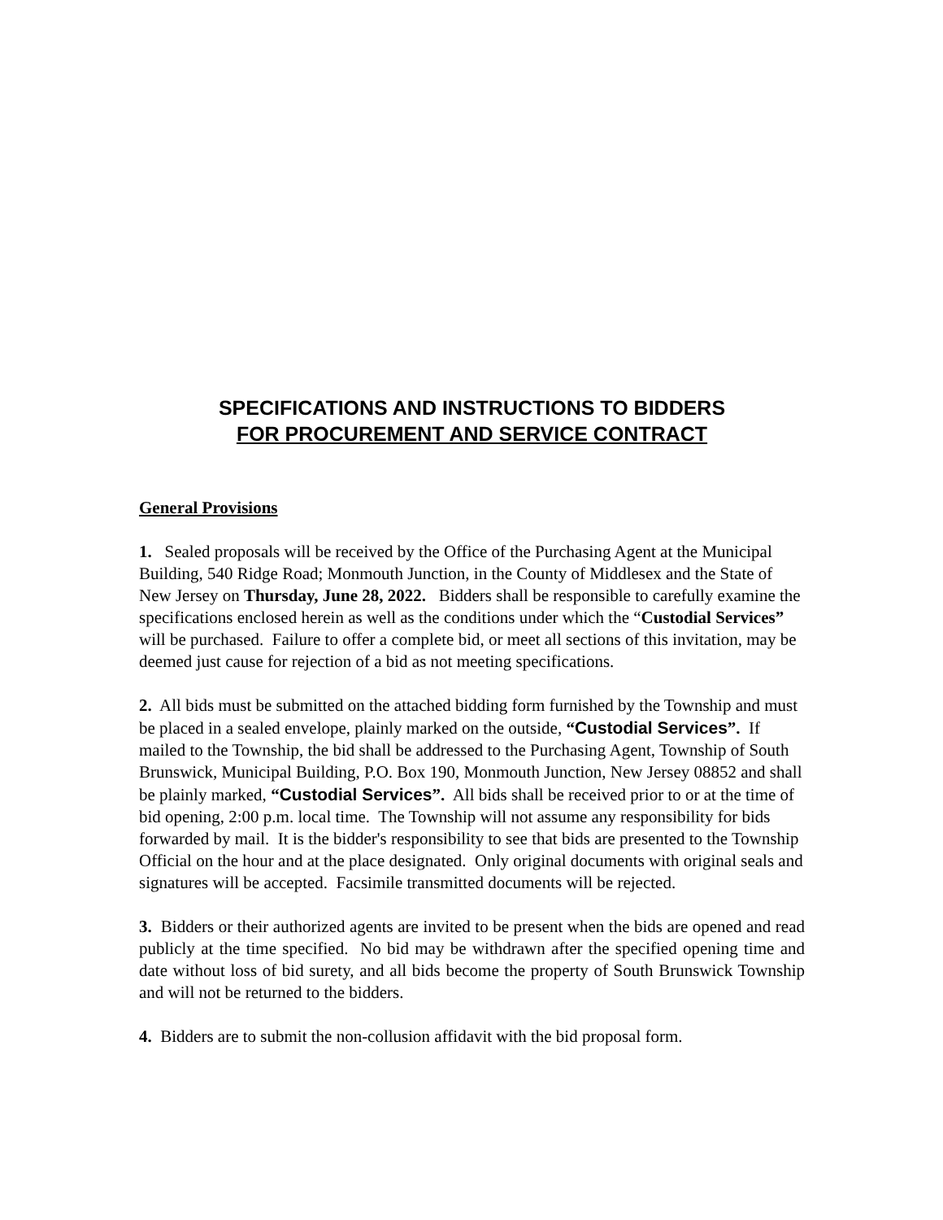SPECIFICATIONS AND INSTRUCTIONS TO BIDDERS
FOR PROCUREMENT AND SERVICE CONTRACT
General Provisions
1. Sealed proposals will be received by the Office of the Purchasing Agent at the Municipal Building, 540 Ridge Road; Monmouth Junction, in the County of Middlesex and the State of New Jersey on Thursday, June 28, 2022. Bidders shall be responsible to carefully examine the specifications enclosed herein as well as the conditions under which the “Custodial Services” will be purchased. Failure to offer a complete bid, or meet all sections of this invitation, may be deemed just cause for rejection of a bid as not meeting specifications.
2. All bids must be submitted on the attached bidding form furnished by the Township and must be placed in a sealed envelope, plainly marked on the outside, “Custodial Services”. If mailed to the Township, the bid shall be addressed to the Purchasing Agent, Township of South Brunswick, Municipal Building, P.O. Box 190, Monmouth Junction, New Jersey 08852 and shall be plainly marked, “Custodial Services”. All bids shall be received prior to or at the time of bid opening, 2:00 p.m. local time. The Township will not assume any responsibility for bids forwarded by mail. It is the bidder's responsibility to see that bids are presented to the Township Official on the hour and at the place designated. Only original documents with original seals and signatures will be accepted. Facsimile transmitted documents will be rejected.
3. Bidders or their authorized agents are invited to be present when the bids are opened and read publicly at the time specified. No bid may be withdrawn after the specified opening time and date without loss of bid surety, and all bids become the property of South Brunswick Township and will not be returned to the bidders.
4. Bidders are to submit the non-collusion affidavit with the bid proposal form.